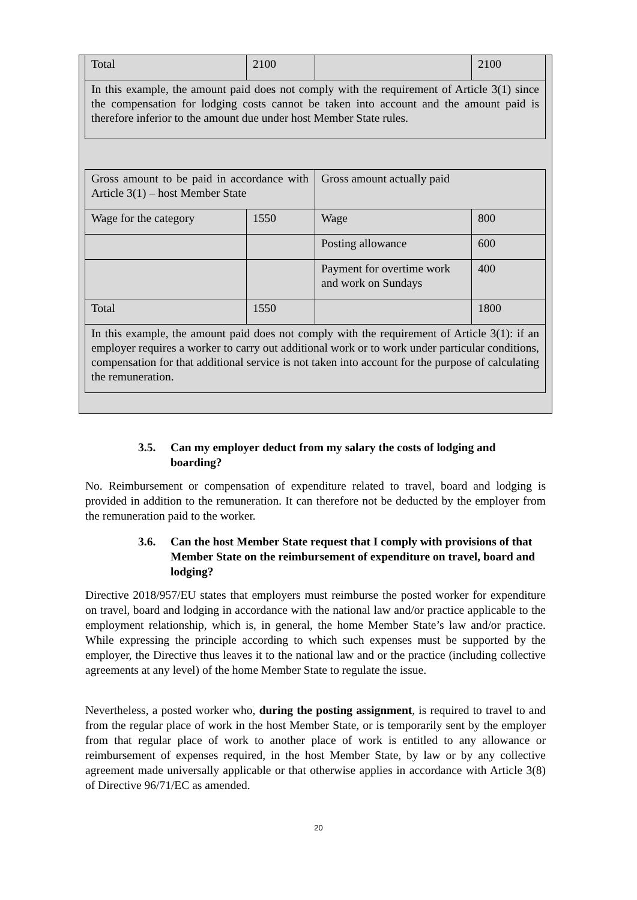| Total | 2100 | | 2100 |
| In this example, the amount paid does not comply with the requirement of Article 3(1) since the compensation for lodging costs cannot be taken into account and the amount paid is therefore inferior to the amount due under host Member State rules. | | | |
| Gross amount to be paid in accordance with Article 3(1) – host Member State | | Gross amount actually paid | |
| Wage for the category | 1550 | Wage | 800 |
| | | Posting allowance | 600 |
| | | Payment for overtime work and work on Sundays | 400 |
| Total | 1550 | | 1800 |
| In this example, the amount paid does not comply with the requirement of Article 3(1): if an employer requires a worker to carry out additional work or to work under particular conditions, compensation for that additional service is not taken into account for the purpose of calculating the remuneration. | | | |
3.5. Can my employer deduct from my salary the costs of lodging and boarding?
No. Reimbursement or compensation of expenditure related to travel, board and lodging is provided in addition to the remuneration. It can therefore not be deducted by the employer from the remuneration paid to the worker.
3.6. Can the host Member State request that I comply with provisions of that Member State on the reimbursement of expenditure on travel, board and lodging?
Directive 2018/957/EU states that employers must reimburse the posted worker for expenditure on travel, board and lodging in accordance with the national law and/or practice applicable to the employment relationship, which is, in general, the home Member State’s law and/or practice. While expressing the principle according to which such expenses must be supported by the employer, the Directive thus leaves it to the national law and or the practice (including collective agreements at any level) of the home Member State to regulate the issue.
Nevertheless, a posted worker who, during the posting assignment, is required to travel to and from the regular place of work in the host Member State, or is temporarily sent by the employer from that regular place of work to another place of work is entitled to any allowance or reimbursement of expenses required, in the host Member State, by law or by any collective agreement made universally applicable or that otherwise applies in accordance with Article 3(8) of Directive 96/71/EC as amended.
20